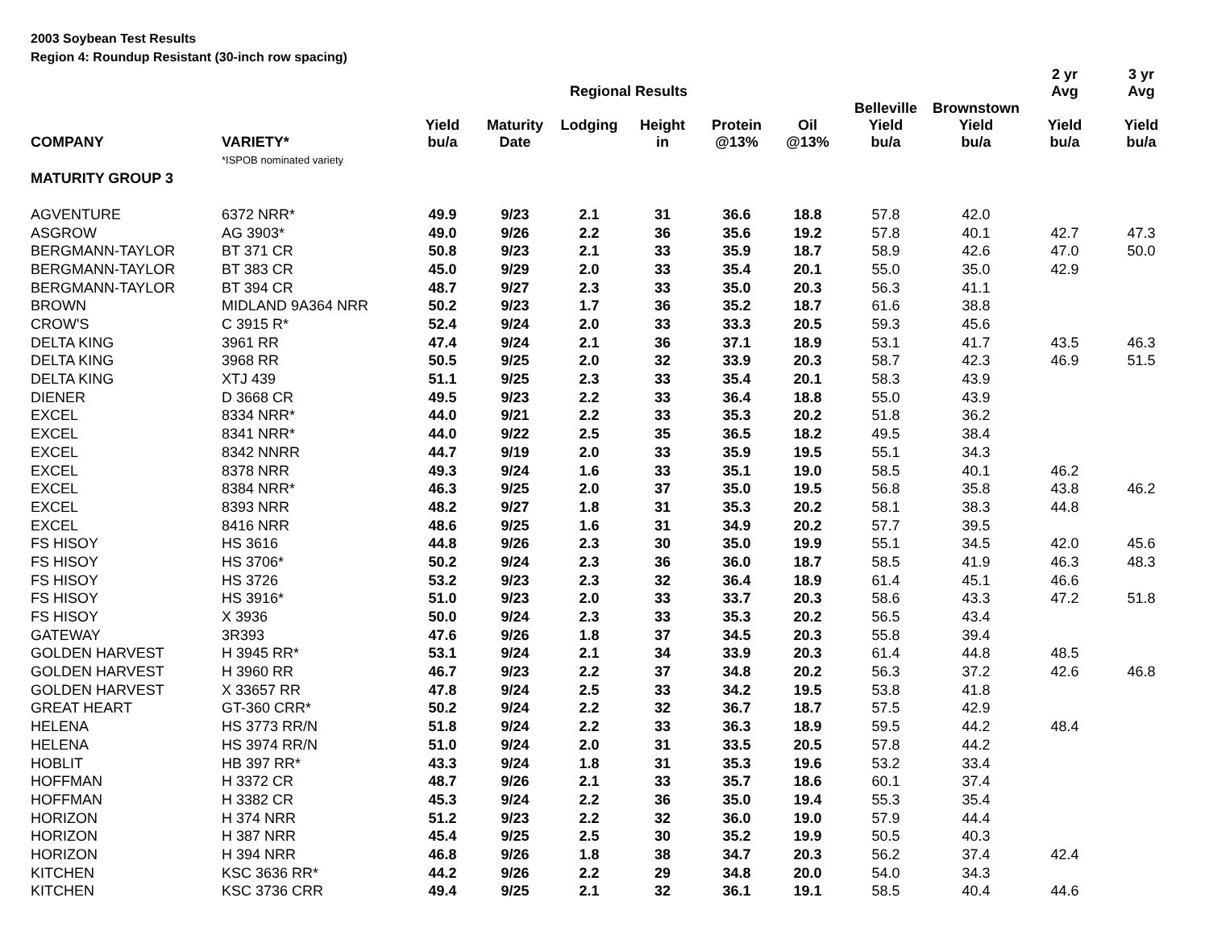2003 Soybean Test Results
Region 4: Roundup Resistant (30-inch row spacing)
| | | | | Regional Results | | | | | | 2 yr Avg | 3 yr Avg |
| --- | --- | --- | --- | --- | --- | --- | --- | --- | --- | --- | --- |
| COMPANY | VARIETY* | Yield bu/a | Maturity Date | Lodging | Height in | Protein @13% | Oil @13% | Belleville Yield bu/a | Brownstown Yield bu/a | Yield bu/a | Yield bu/a |
| | *ISPOB nominated variety | | | | | | | | | | |
| MATURITY GROUP 3 | | | | | | | | | | | |
| AGVENTURE | 6372 NRR* | 49.9 | 9/23 | 2.1 | 31 | 36.6 | 18.8 | 57.8 | 42.0 | | |
| ASGROW | AG 3903* | 49.0 | 9/26 | 2.2 | 36 | 35.6 | 19.2 | 57.8 | 40.1 | 42.7 | 47.3 |
| BERGMANN-TAYLOR | BT 371 CR | 50.8 | 9/23 | 2.1 | 33 | 35.9 | 18.7 | 58.9 | 42.6 | 47.0 | 50.0 |
| BERGMANN-TAYLOR | BT 383 CR | 45.0 | 9/29 | 2.0 | 33 | 35.4 | 20.1 | 55.0 | 35.0 | 42.9 | |
| BERGMANN-TAYLOR | BT 394 CR | 48.7 | 9/27 | 2.3 | 33 | 35.0 | 20.3 | 56.3 | 41.1 | | |
| BROWN | MIDLAND 9A364 NRR | 50.2 | 9/23 | 1.7 | 36 | 35.2 | 18.7 | 61.6 | 38.8 | | |
| CROW'S | C 3915 R* | 52.4 | 9/24 | 2.0 | 33 | 33.3 | 20.5 | 59.3 | 45.6 | | |
| DELTA KING | 3961 RR | 47.4 | 9/24 | 2.1 | 36 | 37.1 | 18.9 | 53.1 | 41.7 | 43.5 | 46.3 |
| DELTA KING | 3968 RR | 50.5 | 9/25 | 2.0 | 32 | 33.9 | 20.3 | 58.7 | 42.3 | 46.9 | 51.5 |
| DELTA KING | XTJ 439 | 51.1 | 9/25 | 2.3 | 33 | 35.4 | 20.1 | 58.3 | 43.9 | | |
| DIENER | D 3668 CR | 49.5 | 9/23 | 2.2 | 33 | 36.4 | 18.8 | 55.0 | 43.9 | | |
| EXCEL | 8334 NRR* | 44.0 | 9/21 | 2.2 | 33 | 35.3 | 20.2 | 51.8 | 36.2 | | |
| EXCEL | 8341 NRR* | 44.0 | 9/22 | 2.5 | 35 | 36.5 | 18.2 | 49.5 | 38.4 | | |
| EXCEL | 8342 NNRR | 44.7 | 9/19 | 2.0 | 33 | 35.9 | 19.5 | 55.1 | 34.3 | | |
| EXCEL | 8378 NRR | 49.3 | 9/24 | 1.6 | 33 | 35.1 | 19.0 | 58.5 | 40.1 | 46.2 | |
| EXCEL | 8384 NRR* | 46.3 | 9/25 | 2.0 | 37 | 35.0 | 19.5 | 56.8 | 35.8 | 43.8 | 46.2 |
| EXCEL | 8393 NRR | 48.2 | 9/27 | 1.8 | 31 | 35.3 | 20.2 | 58.1 | 38.3 | 44.8 | |
| EXCEL | 8416 NRR | 48.6 | 9/25 | 1.6 | 31 | 34.9 | 20.2 | 57.7 | 39.5 | | |
| FS HISOY | HS 3616 | 44.8 | 9/26 | 2.3 | 30 | 35.0 | 19.9 | 55.1 | 34.5 | 42.0 | 45.6 |
| FS HISOY | HS 3706* | 50.2 | 9/24 | 2.3 | 36 | 36.0 | 18.7 | 58.5 | 41.9 | 46.3 | 48.3 |
| FS HISOY | HS 3726 | 53.2 | 9/23 | 2.3 | 32 | 36.4 | 18.9 | 61.4 | 45.1 | 46.6 | |
| FS HISOY | HS 3916* | 51.0 | 9/23 | 2.0 | 33 | 33.7 | 20.3 | 58.6 | 43.3 | 47.2 | 51.8 |
| FS HISOY | X 3936 | 50.0 | 9/24 | 2.3 | 33 | 35.3 | 20.2 | 56.5 | 43.4 | | |
| GATEWAY | 3R393 | 47.6 | 9/26 | 1.8 | 37 | 34.5 | 20.3 | 55.8 | 39.4 | | |
| GOLDEN HARVEST | H 3945 RR* | 53.1 | 9/24 | 2.1 | 34 | 33.9 | 20.3 | 61.4 | 44.8 | 48.5 | |
| GOLDEN HARVEST | H 3960 RR | 46.7 | 9/23 | 2.2 | 37 | 34.8 | 20.2 | 56.3 | 37.2 | 42.6 | 46.8 |
| GOLDEN HARVEST | X 33657 RR | 47.8 | 9/24 | 2.5 | 33 | 34.2 | 19.5 | 53.8 | 41.8 | | |
| GREAT HEART | GT-360 CRR* | 50.2 | 9/24 | 2.2 | 32 | 36.7 | 18.7 | 57.5 | 42.9 | | |
| HELENA | HS 3773 RR/N | 51.8 | 9/24 | 2.2 | 33 | 36.3 | 18.9 | 59.5 | 44.2 | 48.4 | |
| HELENA | HS 3974 RR/N | 51.0 | 9/24 | 2.0 | 31 | 33.5 | 20.5 | 57.8 | 44.2 | | |
| HOBLIT | HB 397 RR* | 43.3 | 9/24 | 1.8 | 31 | 35.3 | 19.6 | 53.2 | 33.4 | | |
| HOFFMAN | H 3372 CR | 48.7 | 9/26 | 2.1 | 33 | 35.7 | 18.6 | 60.1 | 37.4 | | |
| HOFFMAN | H 3382 CR | 45.3 | 9/24 | 2.2 | 36 | 35.0 | 19.4 | 55.3 | 35.4 | | |
| HORIZON | H 374 NRR | 51.2 | 9/23 | 2.2 | 32 | 36.0 | 19.0 | 57.9 | 44.4 | | |
| HORIZON | H 387 NRR | 45.4 | 9/25 | 2.5 | 30 | 35.2 | 19.9 | 50.5 | 40.3 | | |
| HORIZON | H 394 NRR | 46.8 | 9/26 | 1.8 | 38 | 34.7 | 20.3 | 56.2 | 37.4 | 42.4 | |
| KITCHEN | KSC 3636 RR* | 44.2 | 9/26 | 2.2 | 29 | 34.8 | 20.0 | 54.0 | 34.3 | | |
| KITCHEN | KSC 3736 CRR | 49.4 | 9/25 | 2.1 | 32 | 36.1 | 19.1 | 58.5 | 40.4 | 44.6 | |